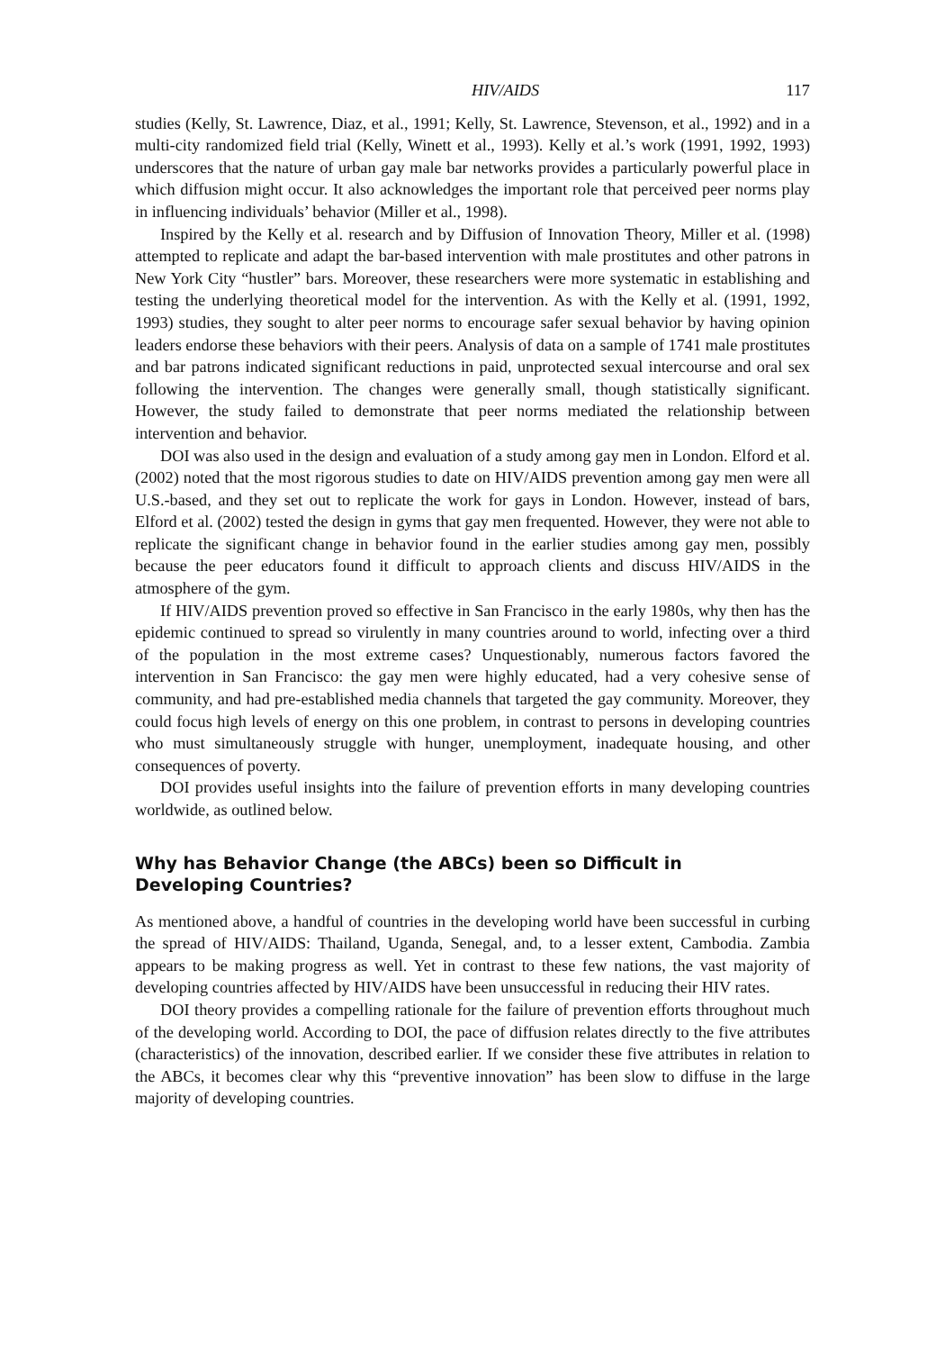HIV/AIDS 117
studies (Kelly, St. Lawrence, Diaz, et al., 1991; Kelly, St. Lawrence, Stevenson, et al., 1992) and in a multi-city randomized field trial (Kelly, Winett et al., 1993). Kelly et al.’s work (1991, 1992, 1993) underscores that the nature of urban gay male bar networks provides a particularly powerful place in which diffusion might occur. It also acknowledges the important role that perceived peer norms play in influencing individuals’ behavior (Miller et al., 1998).
Inspired by the Kelly et al. research and by Diffusion of Innovation Theory, Miller et al. (1998) attempted to replicate and adapt the bar-based intervention with male prostitutes and other patrons in New York City “hustler” bars. Moreover, these researchers were more systematic in establishing and testing the underlying theoretical model for the intervention. As with the Kelly et al. (1991, 1992, 1993) studies, they sought to alter peer norms to encourage safer sexual behavior by having opinion leaders endorse these behaviors with their peers. Analysis of data on a sample of 1741 male prostitutes and bar patrons indicated significant reductions in paid, unprotected sexual intercourse and oral sex following the intervention. The changes were generally small, though statistically significant. However, the study failed to demonstrate that peer norms mediated the relationship between intervention and behavior.
DOI was also used in the design and evaluation of a study among gay men in London. Elford et al. (2002) noted that the most rigorous studies to date on HIV/AIDS prevention among gay men were all U.S.-based, and they set out to replicate the work for gays in London. However, instead of bars, Elford et al. (2002) tested the design in gyms that gay men frequented. However, they were not able to replicate the significant change in behavior found in the earlier studies among gay men, possibly because the peer educators found it difficult to approach clients and discuss HIV/AIDS in the atmosphere of the gym.
If HIV/AIDS prevention proved so effective in San Francisco in the early 1980s, why then has the epidemic continued to spread so virulently in many countries around to world, infecting over a third of the population in the most extreme cases? Unquestionably, numerous factors favored the intervention in San Francisco: the gay men were highly educated, had a very cohesive sense of community, and had pre-established media channels that targeted the gay community. Moreover, they could focus high levels of energy on this one problem, in contrast to persons in developing countries who must simultaneously struggle with hunger, unemployment, inadequate housing, and other consequences of poverty.
DOI provides useful insights into the failure of prevention efforts in many developing countries worldwide, as outlined below.
Why has Behavior Change (the ABCs) been so Difficult in
Developing Countries?
As mentioned above, a handful of countries in the developing world have been successful in curbing the spread of HIV/AIDS: Thailand, Uganda, Senegal, and, to a lesser extent, Cambodia. Zambia appears to be making progress as well. Yet in contrast to these few nations, the vast majority of developing countries affected by HIV/AIDS have been unsuccessful in reducing their HIV rates.
DOI theory provides a compelling rationale for the failure of prevention efforts throughout much of the developing world. According to DOI, the pace of diffusion relates directly to the five attributes (characteristics) of the innovation, described earlier. If we consider these five attributes in relation to the ABCs, it becomes clear why this “preventive innovation” has been slow to diffuse in the large majority of developing countries.